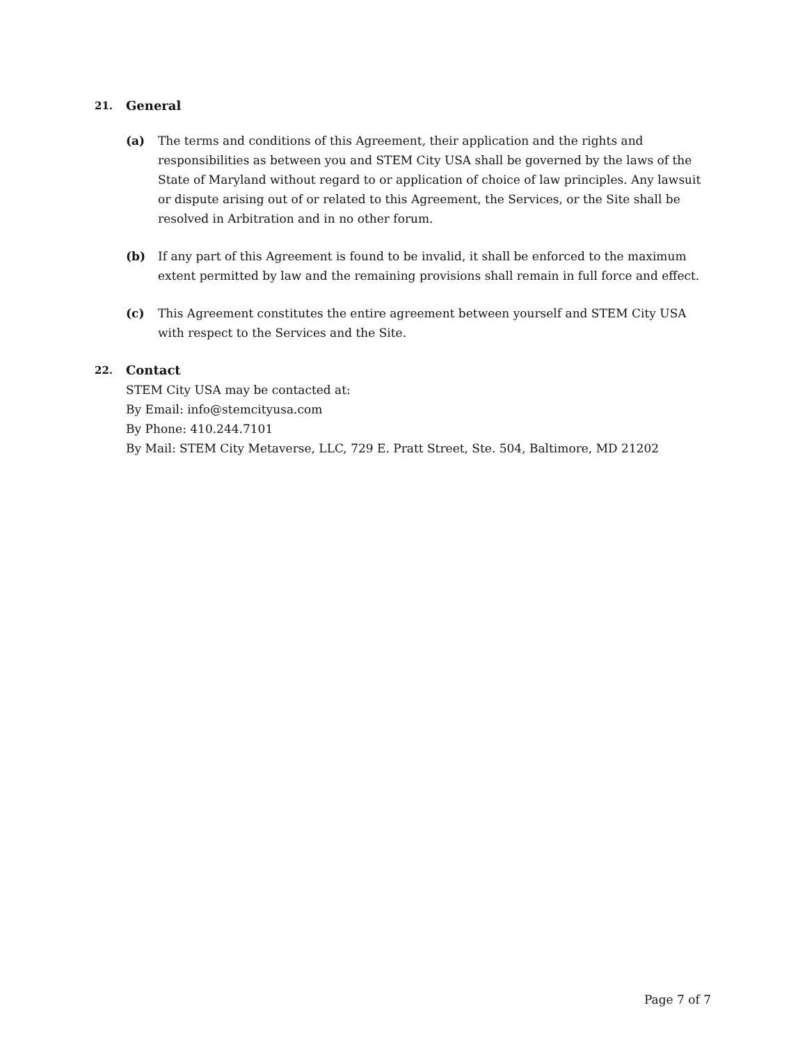21. General
(a) The terms and conditions of this Agreement, their application and the rights and responsibilities as between you and STEM City USA shall be governed by the laws of the State of Maryland without regard to or application of choice of law principles. Any lawsuit or dispute arising out of or related to this Agreement, the Services, or the Site shall be resolved in Arbitration and in no other forum.
(b) If any part of this Agreement is found to be invalid, it shall be enforced to the maximum extent permitted by law and the remaining provisions shall remain in full force and effect.
(c) This Agreement constitutes the entire agreement between yourself and STEM City USA with respect to the Services and the Site.
22. Contact
STEM City USA may be contacted at:
By Email: info@stemcityusa.com
By Phone: 410.244.7101
By Mail: STEM City Metaverse, LLC, 729 E. Pratt Street, Ste. 504, Baltimore, MD 21202
Page 7 of 7